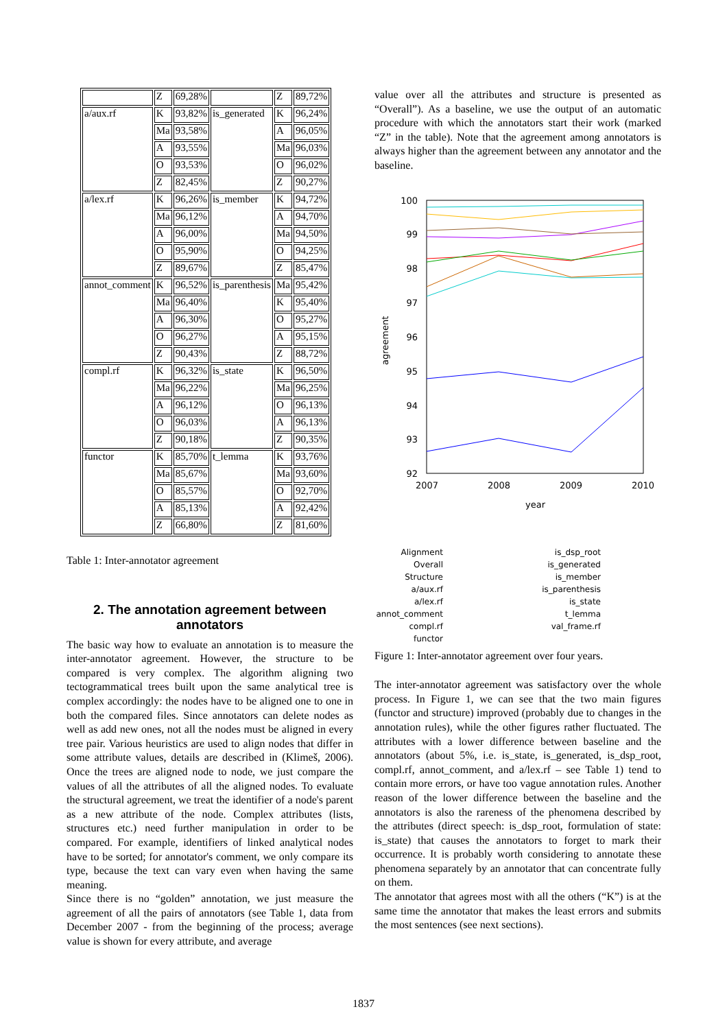| | Z | 69,28% | | Z | 89,72% |
| a/aux.rf | K | 93,82% | is_generated | K | 96,24% |
| | Ma | 93,58% | | A | 96,05% |
| | A | 93,55% | | Ma | 96,03% |
| | O | 93,53% | | O | 96,02% |
| | Z | 82,45% | | Z | 90,27% |
| a/lex.rf | K | 96,26% | is_member | K | 94,72% |
| | Ma | 96,12% | | A | 94,70% |
| | A | 96,00% | | Ma | 94,50% |
| | O | 95,90% | | O | 94,25% |
| | Z | 89,67% | | Z | 85,47% |
| annot_comment | K | 96,52% | is_parenthesis | Ma | 95,42% |
| | Ma | 96,40% | | K | 95,40% |
| | A | 96,30% | | O | 95,27% |
| | O | 96,27% | | A | 95,15% |
| | Z | 90,43% | | Z | 88,72% |
| compl.rf | K | 96,32% | is_state | K | 96,50% |
| | Ma | 96,22% | | Ma | 96,25% |
| | A | 96,12% | | O | 96,13% |
| | O | 96,03% | | A | 96,13% |
| | Z | 90,18% | | Z | 90,35% |
| functor | K | 85,70% | t_lemma | K | 93,76% |
| | Ma | 85,67% | | Ma | 93,60% |
| | O | 85,57% | | O | 92,70% |
| | A | 85,13% | | A | 92,42% |
| | Z | 66,80% | | Z | 81,60% |
Table 1: Inter-annotator agreement
2. The annotation agreement between annotators
The basic way how to evaluate an annotation is to measure the inter-annotator agreement. However, the structure to be compared is very complex. The algorithm aligning two tectogrammatical trees built upon the same analytical tree is complex accordingly: the nodes have to be aligned one to one in both the compared files. Since annotators can delete nodes as well as add new ones, not all the nodes must be aligned in every tree pair. Various heuristics are used to align nodes that differ in some attribute values, details are described in (Klimeš, 2006). Once the trees are aligned node to node, we just compare the values of all the attributes of all the aligned nodes. To evaluate the structural agreement, we treat the identifier of a node's parent as a new attribute of the node. Complex attributes (lists, structures etc.) need further manipulation in order to be compared. For example, identifiers of linked analytical nodes have to be sorted; for annotator's comment, we only compare its type, because the text can vary even when having the same meaning.
Since there is no “golden” annotation, we just measure the agreement of all the pairs of annotators (see Table 1, data from December 2007 - from the beginning of the process; average value is shown for every attribute, and average
value over all the attributes and structure is presented as “Overall”). As a baseline, we use the output of an automatic procedure with which the annotators start their work (marked “Z” in the table). Note that the agreement among annotators is always higher than the agreement between any annotator and the baseline.
100
99
98
97
96
95
94
93
92
2007
2008
2009
2010
year
agreement
Alignment
is_dsp_root
Overall
is_generated
Structure
is_member
a/aux.rf
is_parenthesis
a/lex.rf
is_state
annot_comment
t_lemma
compl.rf
val_frame.rf
functor
Figure 1: Inter-annotator agreement over four years.
The inter-annotator agreement was satisfactory over the whole process. In Figure 1, we can see that the two main figures (functor and structure) improved (probably due to changes in the annotation rules), while the other figures rather fluctuated. The attributes with a lower difference between baseline and the annotators (about 5%, i.e. is_state, is_generated, is_dsp_root, compl.rf, annot_comment, and a/lex.rf – see Table 1) tend to contain more errors, or have too vague annotation rules. Another reason of the lower difference between the baseline and the annotators is also the rareness of the phenomena described by the attributes (direct speech: is_dsp_root, formulation of state: is_state) that causes the annotators to forget to mark their occurrence. It is probably worth considering to annotate these phenomena separately by an annotator that can concentrate fully on them.
The annotator that agrees most with all the others (“K”) is at the same time the annotator that makes the least errors and submits the most sentences (see next sections).
1837